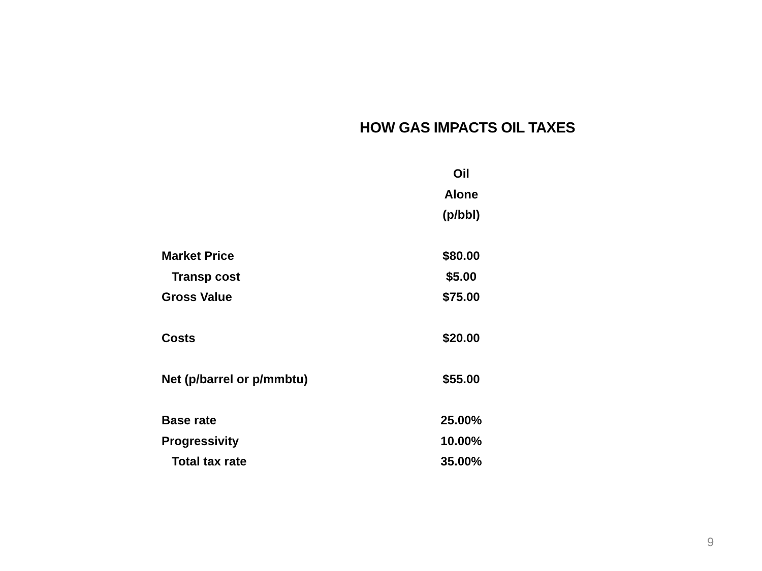HOW GAS IMPACTS OIL TAXES
| | Oil |
| | Alone |
| | (p/bbl) |
| Market Price | $80.00 |
| Transp cost | $5.00 |
| Gross Value | $75.00 |
| Costs | $20.00 |
| Net (p/barrel or p/mmbtu) | $55.00 |
| Base rate | 25.00% |
| Progressivity | 10.00% |
| Total tax rate | 35.00% |
9